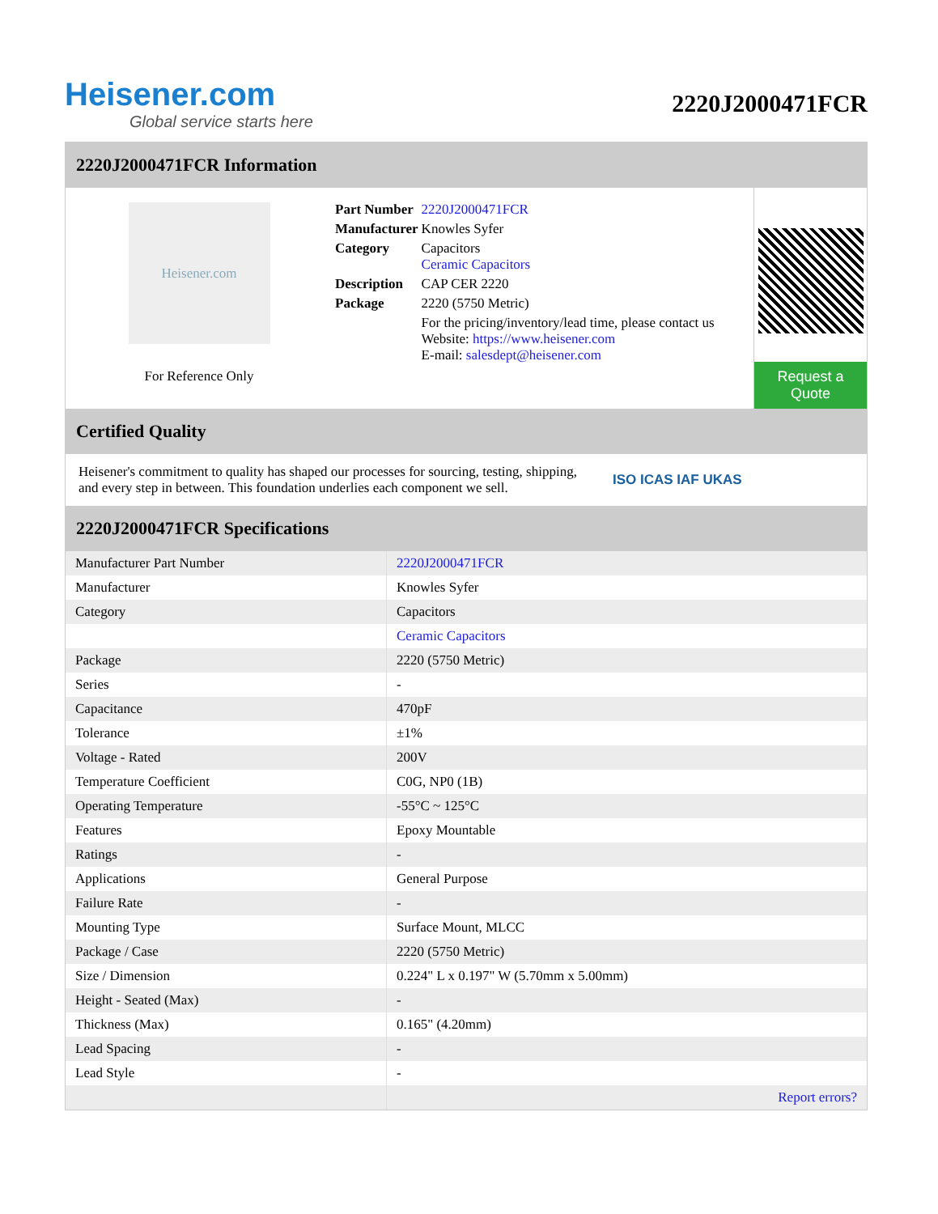Heisener.com
Global service starts here
2220J2000471FCR
2220J2000471FCR Information
Heisener.com
For Reference Only
| Part Number | 2220J2000471FCR |
| Manufacturer | Knowles Syfer |
| Category | Capacitors Ceramic Capacitors |
| Description | CAP CER 2220 |
| Package | 2220 (5750 Metric) |
| | For the pricing/inventory/lead time, please contact us Website: https://www.heisener.com E-mail: salesdept@heisener.com |
Request a Quote
Certified Quality
Heisener's commitment to quality has shaped our processes for sourcing, testing, shipping, and every step in between. This foundation underlies each component we sell.
ISO ICAS IAF UKAS
2220J2000471FCR Specifications
| Manufacturer Part Number | 2220J2000471FCR |
| Manufacturer | Knowles Syfer |
| Category | Capacitors |
| | Ceramic Capacitors |
| Package | 2220 (5750 Metric) |
| Series | - |
| Capacitance | 470pF |
| Tolerance | ±1% |
| Voltage - Rated | 200V |
| Temperature Coefficient | C0G, NP0 (1B) |
| Operating Temperature | -55°C ~ 125°C |
| Features | Epoxy Mountable |
| Ratings | - |
| Applications | General Purpose |
| Failure Rate | - |
| Mounting Type | Surface Mount, MLCC |
| Package / Case | 2220 (5750 Metric) |
| Size / Dimension | 0.224" L x 0.197" W (5.70mm x 5.00mm) |
| Height - Seated (Max) | - |
| Thickness (Max) | 0.165" (4.20mm) |
| Lead Spacing | - |
| Lead Style | - |
| | Report errors? |